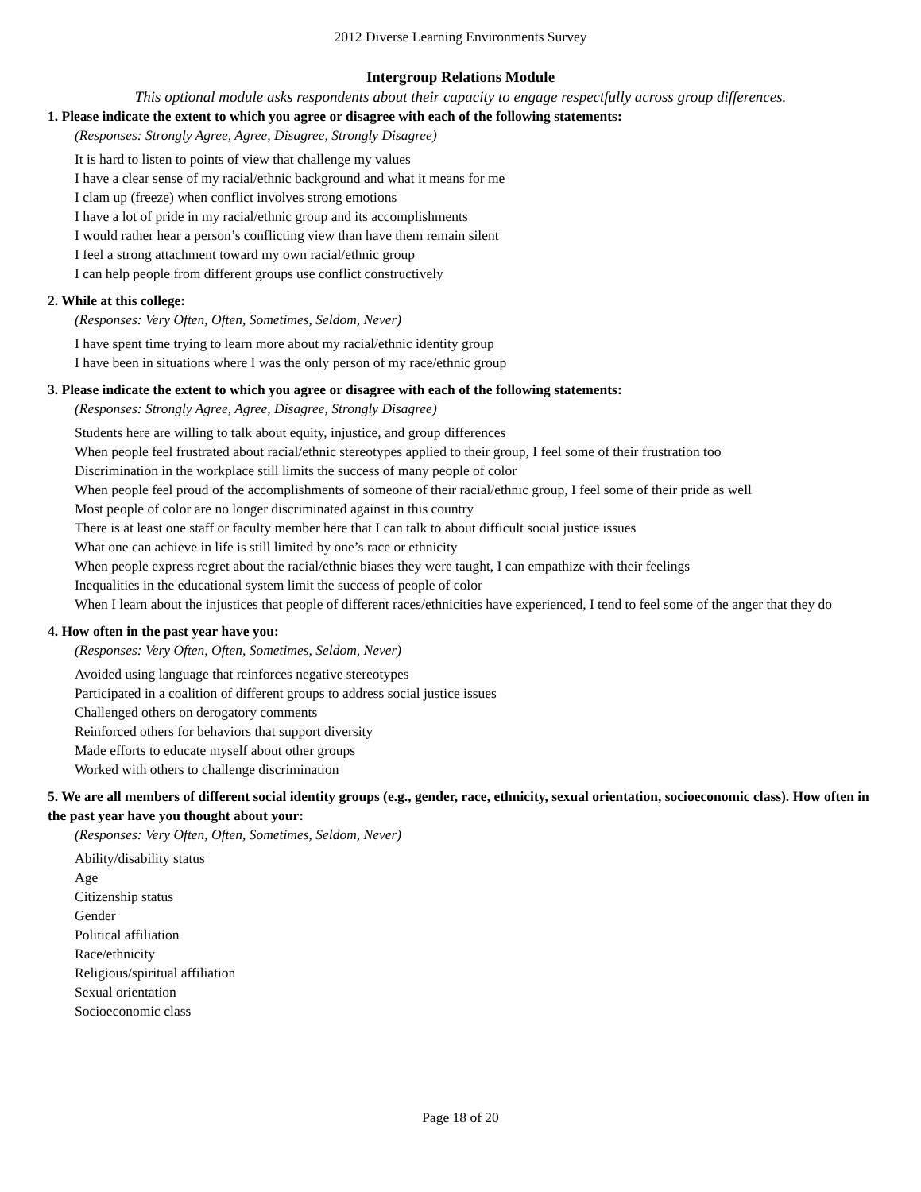2012 Diverse Learning Environments Survey
Intergroup Relations Module
This optional module asks respondents about their capacity to engage respectfully across group differences.
1. Please indicate the extent to which you agree or disagree with each of the following statements:
(Responses: Strongly Agree, Agree, Disagree, Strongly Disagree)
It is hard to listen to points of view that challenge my values
I have a clear sense of my racial/ethnic background and what it means for me
I clam up (freeze) when conflict involves strong emotions
I have a lot of pride in my racial/ethnic group and its accomplishments
I would rather hear a person’s conflicting view than have them remain silent
I feel a strong attachment toward my own racial/ethnic group
I can help people from different groups use conflict constructively
2. While at this college:
(Responses: Very Often, Often, Sometimes, Seldom, Never)
I have spent time trying to learn more about my racial/ethnic identity group
I have been in situations where I was the only person of my race/ethnic group
3. Please indicate the extent to which you agree or disagree with each of the following statements:
(Responses: Strongly Agree, Agree, Disagree, Strongly Disagree)
Students here are willing to talk about equity, injustice, and group differences
When people feel frustrated about racial/ethnic stereotypes applied to their group, I feel some of their frustration too
Discrimination in the workplace still limits the success of many people of color
When people feel proud of the accomplishments of someone of their racial/ethnic group, I feel some of their pride as well
Most people of color are no longer discriminated against in this country
There is at least one staff or faculty member here that I can talk to about difficult social justice issues
What one can achieve in life is still limited by one’s race or ethnicity
When people express regret about the racial/ethnic biases they were taught, I can empathize with their feelings
Inequalities in the educational system limit the success of people of color
When I learn about the injustices that people of different races/ethnicities have experienced, I tend to feel some of the anger that they do
4. How often in the past year have you:
(Responses: Very Often, Often, Sometimes, Seldom, Never)
Avoided using language that reinforces negative stereotypes
Participated in a coalition of different groups to address social justice issues
Challenged others on derogatory comments
Reinforced others for behaviors that support diversity
Made efforts to educate myself about other groups
Worked with others to challenge discrimination
5. We are all members of different social identity groups (e.g., gender, race, ethnicity, sexual orientation, socioeconomic class). How often in the past year have you thought about your:
(Responses: Very Often, Often, Sometimes, Seldom, Never)
Ability/disability status
Age
Citizenship status
Gender
Political affiliation
Race/ethnicity
Religious/spiritual affiliation
Sexual orientation
Socioeconomic class
Page 18 of 20